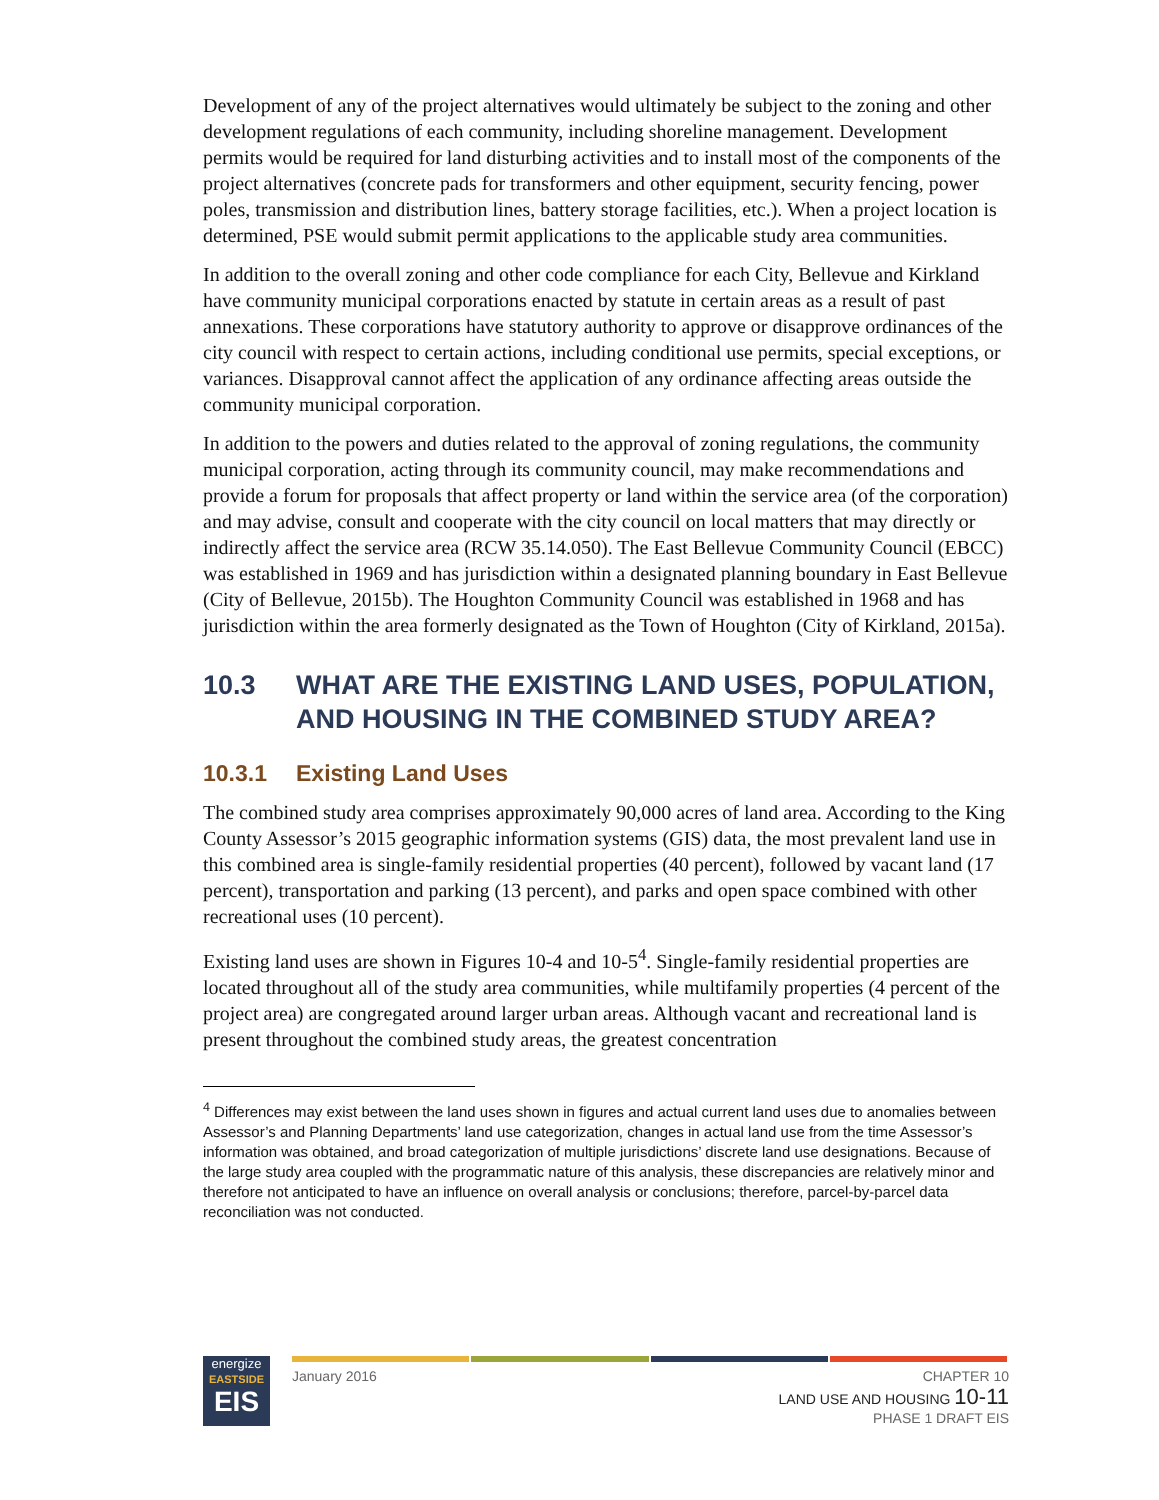Development of any of the project alternatives would ultimately be subject to the zoning and other development regulations of each community, including shoreline management. Development permits would be required for land disturbing activities and to install most of the components of the project alternatives (concrete pads for transformers and other equipment, security fencing, power poles, transmission and distribution lines, battery storage facilities, etc.). When a project location is determined, PSE would submit permit applications to the applicable study area communities.
In addition to the overall zoning and other code compliance for each City, Bellevue and Kirkland have community municipal corporations enacted by statute in certain areas as a result of past annexations. These corporations have statutory authority to approve or disapprove ordinances of the city council with respect to certain actions, including conditional use permits, special exceptions, or variances. Disapproval cannot affect the application of any ordinance affecting areas outside the community municipal corporation.
In addition to the powers and duties related to the approval of zoning regulations, the community municipal corporation, acting through its community council, may make recommendations and provide a forum for proposals that affect property or land within the service area (of the corporation) and may advise, consult and cooperate with the city council on local matters that may directly or indirectly affect the service area (RCW 35.14.050). The East Bellevue Community Council (EBCC) was established in 1969 and has jurisdiction within a designated planning boundary in East Bellevue (City of Bellevue, 2015b). The Houghton Community Council was established in 1968 and has jurisdiction within the area formerly designated as the Town of Houghton (City of Kirkland, 2015a).
10.3 WHAT ARE THE EXISTING LAND USES, POPULATION, AND HOUSING IN THE COMBINED STUDY AREA?
10.3.1 Existing Land Uses
The combined study area comprises approximately 90,000 acres of land area. According to the King County Assessor’s 2015 geographic information systems (GIS) data, the most prevalent land use in this combined area is single-family residential properties (40 percent), followed by vacant land (17 percent), transportation and parking (13 percent), and parks and open space combined with other recreational uses (10 percent).
Existing land uses are shown in Figures 10-4 and 10-5<sup>4</sup>. Single-family residential properties are located throughout all of the study area communities, while multifamily properties (4 percent of the project area) are congregated around larger urban areas. Although vacant and recreational land is present throughout the combined study areas, the greatest concentration
<sup>4</sup> Differences may exist between the land uses shown in figures and actual current land uses due to anomalies between Assessor’s and Planning Departments’ land use categorization, changes in actual land use from the time Assessor’s information was obtained, and broad categorization of multiple jurisdictions’ discrete land use designations. Because of the large study area coupled with the programmatic nature of this analysis, these discrepancies are relatively minor and therefore not anticipated to have an influence on overall analysis or conclusions; therefore, parcel-by-parcel data reconciliation was not conducted.
energize
EASTSIDE
EIS
January 2016 CHAPTER 10
LAND USE AND HOUSING 10-11
PHASE 1 DRAFT EIS